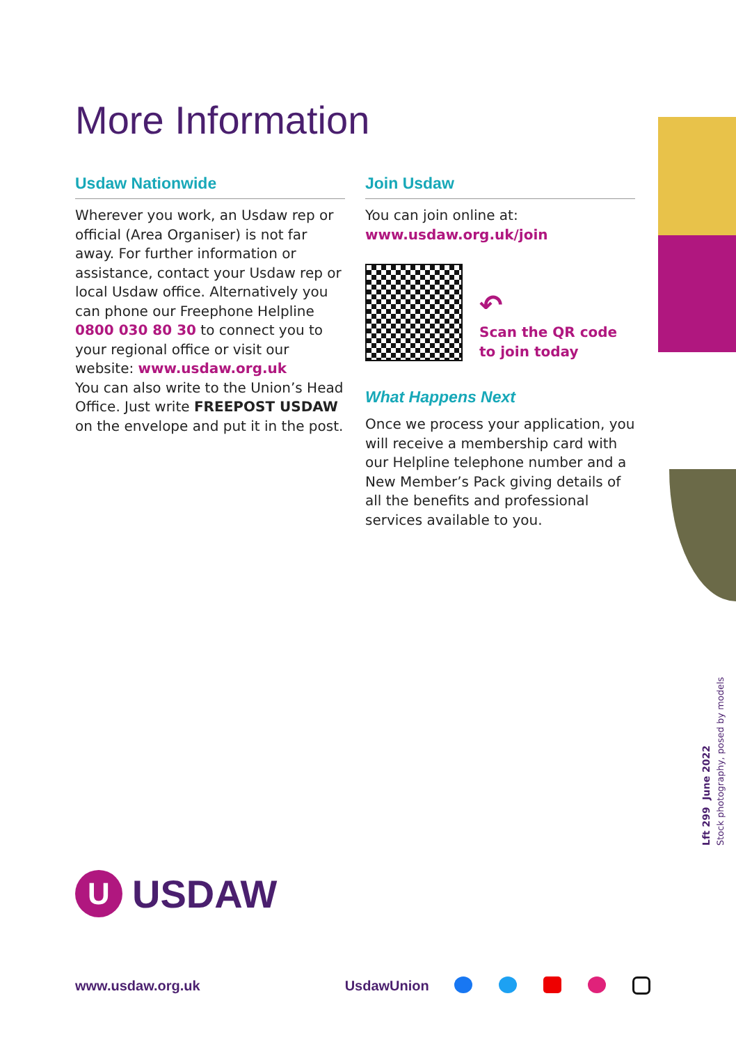More Information
Usdaw Nationwide
Wherever you work, an Usdaw rep or official (Area Organiser) is not far away. For further information or assistance, contact your Usdaw rep or local Usdaw office. Alternatively you can phone our Freephone Helpline 0800 030 80 30 to connect you to your regional office or visit our website: www.usdaw.org.uk
You can also write to the Union’s Head Office. Just write FREEPOST USDAW on the envelope and put it in the post.
Join Usdaw
You can join online at:
www.usdaw.org.uk/join
↶
Scan the QR code
to join today
What Happens Next
Once we process your application, you will receive a membership card with our Helpline telephone number and a New Member’s Pack giving details of all the benefits and professional services available to you.
Lft 299 June 2022
Stock photography, posed by models
U
USDAW
www.usdaw.org.uk UsdawUnion